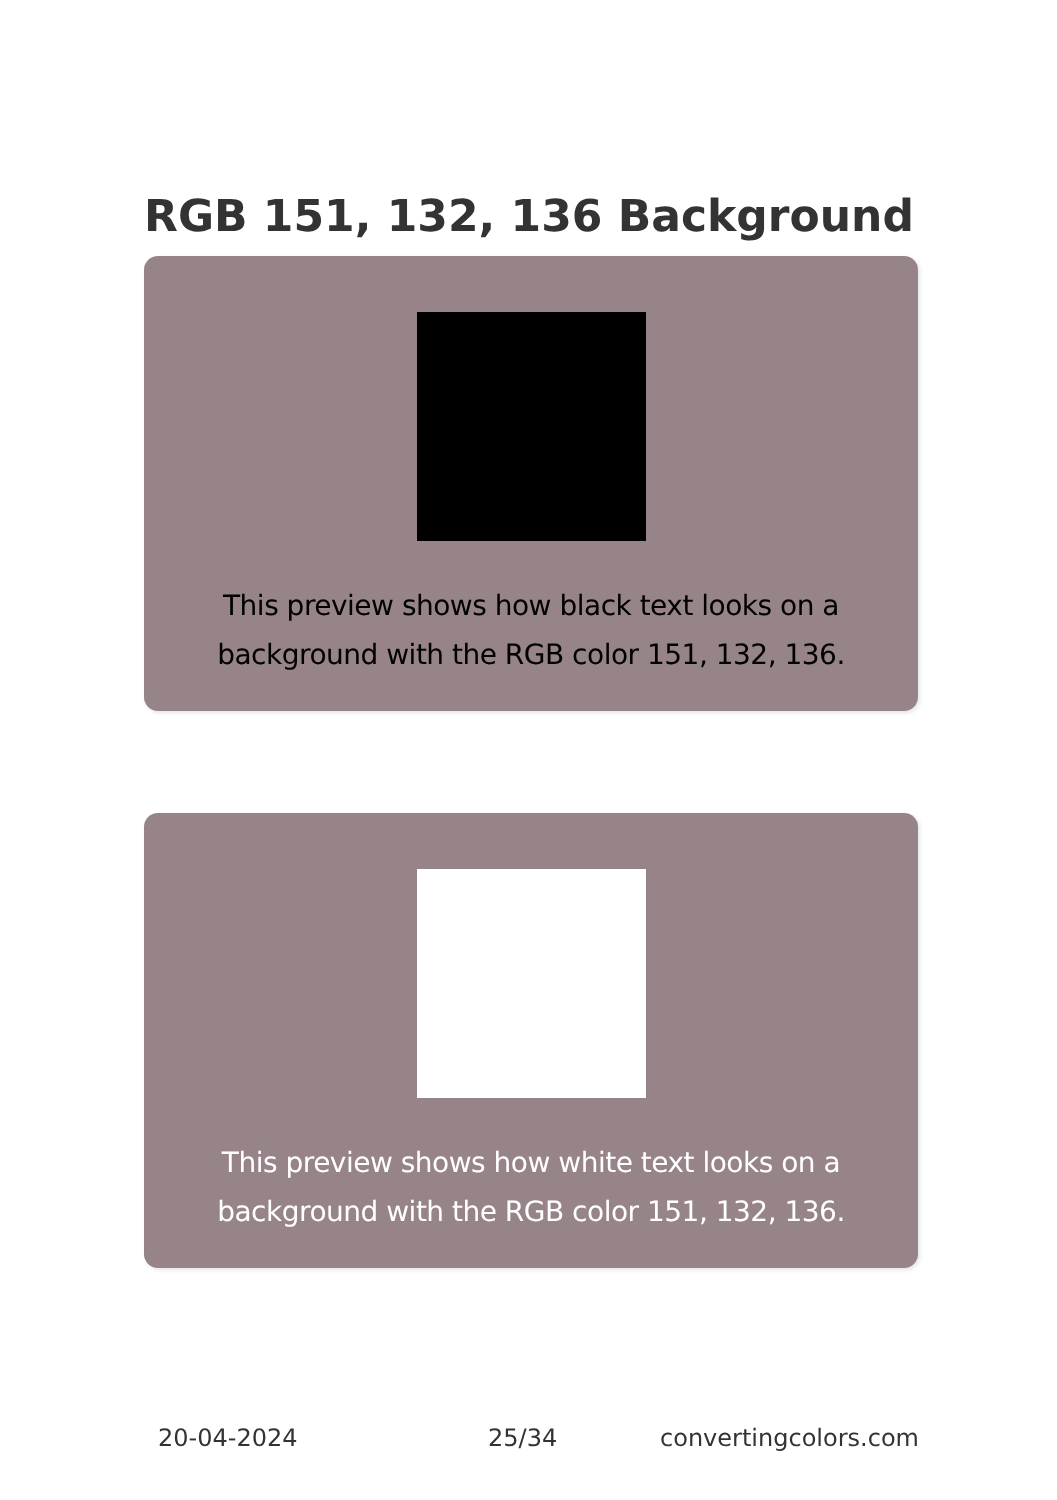RGB 151, 132, 136 Background
This preview shows how black text looks on a background with the RGB color 151, 132, 136.
This preview shows how white text looks on a background with the RGB color 151, 132, 136.
20-04-2024 25/34 convertingcolors.com